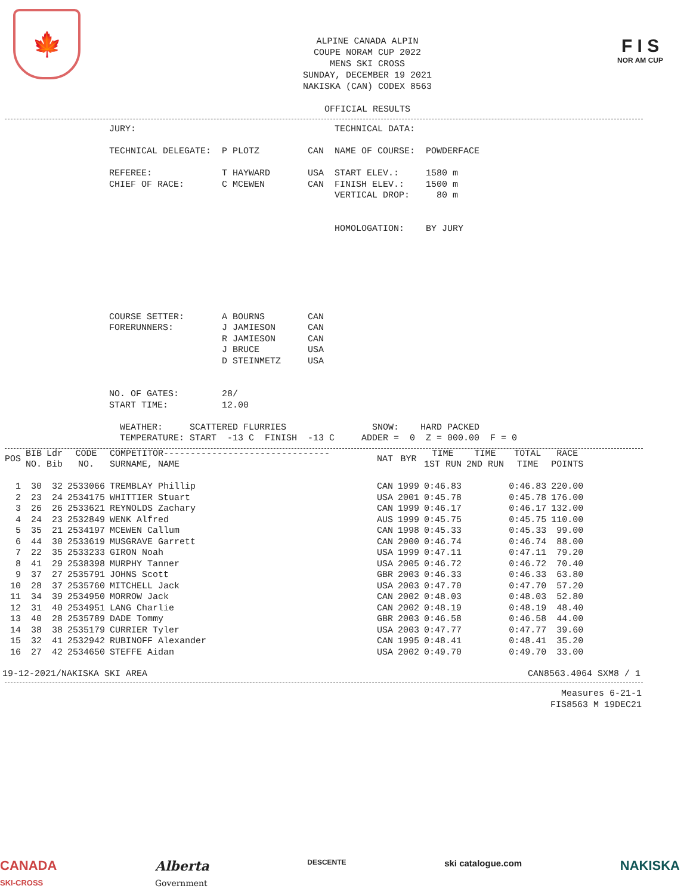🍁
F I S
NOR AM CUP
ALPINE CANADA ALPIN
COUPE NORAM CUP 2022
MENS SKI CROSS
SUNDAY, DECEMBER 19 2021
NAKISKA (CAN) CODEX 8563
OFFICIAL RESULTS
JURY:                                     TECHNICAL DATA:

TECHNICAL DELEGATE:  P PLOTZ         CAN  NAME OF COURSE:  POWDERFACE

REFEREE:             T HAYWARD       USA  START ELEV.:     1580 m
CHIEF OF RACE:       C MCEWEN        CAN  FINISH ELEV.:    1500 m
                                          VERTICAL DROP:     80 m


                                          HOMOLOGATION:    BY JURY







COURSE SETTER:       A BOURNS        CAN
FORERUNNERS:         J JAMIESON      CAN
                     R JAMIESON      CAN
                     J BRUCE         USA
                     D STEINMETZ     USA


NO. OF GATES:        28/
START TIME:          12.00

  WEATHER:     SCATTERED FLURRIES                SNOW:    HARD PACKED
  TEMPERATURE: START  -13 C  FINISH  -13 C     ADDER =  0  Z = 000.00  F = 0
| POS | BIB NO. | Ldr Bib | CODE NO. | COMPETITOR------------------------------- SURNAME, NAME | NAT | BYR | TIME 1ST RUN | TIME 2ND RUN | TOTAL TIME | RACE POINTS |
| --- | --- | --- | --- | --- | --- | --- | --- | --- | --- | --- |
| 1 | 30 | 32 | 2533066 | TREMBLAY Phillip | CAN | 1999 | 0:46.83 | | 0:46.83 | 220.00 |
| 2 | 23 | 24 | 2534175 | WHITTIER Stuart | USA | 2001 | 0:45.78 | | 0:45.78 | 176.00 |
| 3 | 26 | 26 | 2533621 | REYNOLDS Zachary | CAN | 1999 | 0:46.17 | | 0:46.17 | 132.00 |
| 4 | 24 | 23 | 2532849 | WENK Alfred | AUS | 1999 | 0:45.75 | | 0:45.75 | 110.00 |
| 5 | 35 | 21 | 2534197 | MCEWEN Callum | CAN | 1998 | 0:45.33 | | 0:45.33 | 99.00 |
| 6 | 44 | 30 | 2533619 | MUSGRAVE Garrett | CAN | 2000 | 0:46.74 | | 0:46.74 | 88.00 |
| 7 | 22 | 35 | 2533233 | GIRON Noah | USA | 1999 | 0:47.11 | | 0:47.11 | 79.20 |
| 8 | 41 | 29 | 2538398 | MURPHY Tanner | USA | 2005 | 0:46.72 | | 0:46.72 | 70.40 |
| 9 | 37 | 27 | 2535791 | JOHNS Scott | GBR | 2003 | 0:46.33 | | 0:46.33 | 63.80 |
| 10 | 28 | 37 | 2535760 | MITCHELL Jack | USA | 2003 | 0:47.70 | | 0:47.70 | 57.20 |
| 11 | 34 | 39 | 2534950 | MORROW Jack | CAN | 2002 | 0:48.03 | | 0:48.03 | 52.80 |
| 12 | 31 | 40 | 2534951 | LANG Charlie | CAN | 2002 | 0:48.19 | | 0:48.19 | 48.40 |
| 13 | 40 | 28 | 2535789 | DADE Tommy | GBR | 2003 | 0:46.58 | | 0:46.58 | 44.00 |
| 14 | 38 | 38 | 2535179 | CURRIER Tyler | USA | 2003 | 0:47.77 | | 0:47.77 | 39.60 |
| 15 | 32 | 41 | 2532942 | RUBINOFF Alexander | CAN | 1995 | 0:48.41 | | 0:48.41 | 35.20 |
| 16 | 27 | 42 | 2534650 | STEFFE Aidan | USA | 2002 | 0:49.70 | | 0:49.70 | 33.00 |
19-12-2021/NAKISKA SKI AREA CAN8563.4064 SXM8 / 1
Measures 6-21-1
FIS8563 M 19DEC21
CANADA
SKI-CROSS Alberta
Government DESCENTE ski catalogue.com NAKISKA